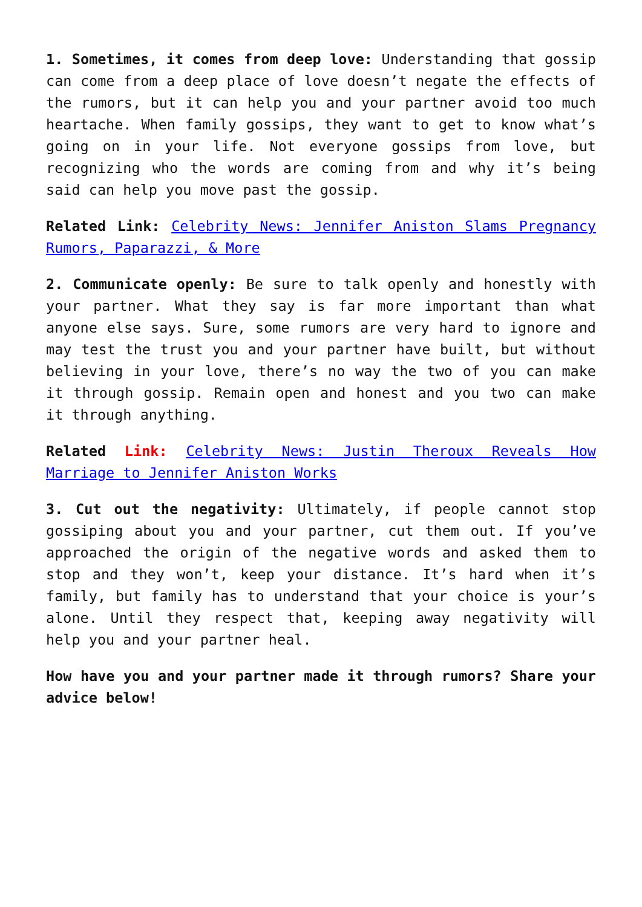1. Sometimes, it comes from deep love: Understanding that gossip can come from a deep place of love doesn’t negate the effects of the rumors, but it can help you and your partner avoid too much heartache. When family gossips, they want to get to know what’s going on in your life. Not everyone gossips from love, but recognizing who the words are coming from and why it’s being said can help you move past the gossip.
Related Link: Celebrity News: Jennifer Aniston Slams Pregnancy Rumors, Paparazzi, & More
2. Communicate openly: Be sure to talk openly and honestly with your partner. What they say is far more important than what anyone else says. Sure, some rumors are very hard to ignore and may test the trust you and your partner have built, but without believing in your love, there’s no way the two of you can make it through gossip. Remain open and honest and you two can make it through anything.
Related Link: Celebrity News: Justin Theroux Reveals How Marriage to Jennifer Aniston Works
3. Cut out the negativity: Ultimately, if people cannot stop gossiping about you and your partner, cut them out. If you’ve approached the origin of the negative words and asked them to stop and they won’t, keep your distance. It’s hard when it’s family, but family has to understand that your choice is your’s alone. Until they respect that, keeping away negativity will help you and your partner heal.
How have you and your partner made it through rumors? Share your advice below!